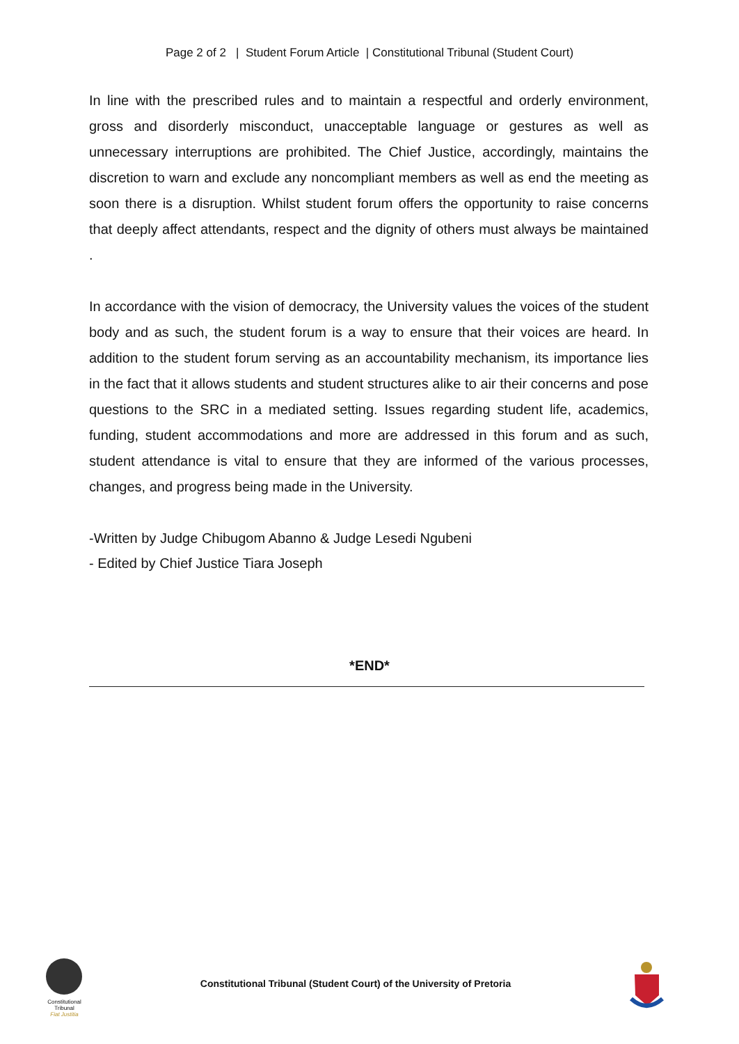Page 2 of 2 | Student Forum Article | Constitutional Tribunal (Student Court)
In line with the prescribed rules and to maintain a respectful and orderly environment, gross and disorderly misconduct, unacceptable language or gestures as well as unnecessary interruptions are prohibited. The Chief Justice, accordingly, maintains the discretion to warn and exclude any noncompliant members as well as end the meeting as soon there is a disruption. Whilst student forum offers the opportunity to raise concerns that deeply affect attendants, respect and the dignity of others must always be maintained .
In accordance with the vision of democracy, the University values the voices of the student body and as such, the student forum is a way to ensure that their voices are heard. In addition to the student forum serving as an accountability mechanism, its importance lies in the fact that it allows students and student structures alike to air their concerns and pose questions to the SRC in a mediated setting. Issues regarding student life, academics, funding, student accommodations and more are addressed in this forum and as such, student attendance is vital to ensure that they are informed of the various processes, changes, and progress being made in the University.
-Written by Judge Chibugom Abanno & Judge Lesedi Ngubeni
- Edited by Chief Justice Tiara Joseph
*END*
Constitutional Tribunal
Fiat Justitia
Constitutional Tribunal (Student Court) of the University of Pretoria